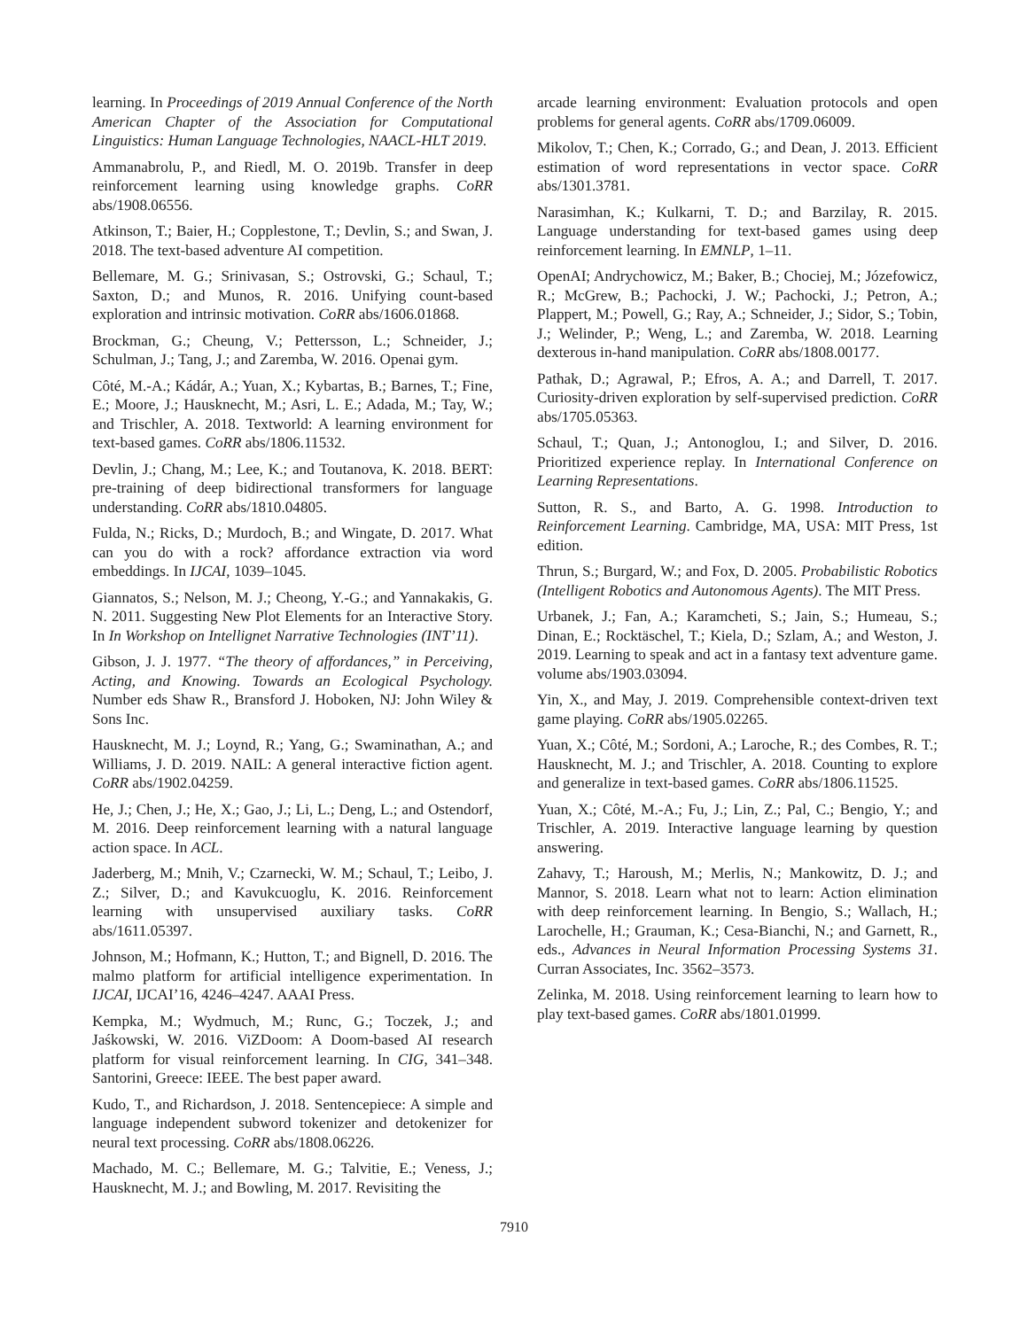learning. In Proceedings of 2019 Annual Conference of the North American Chapter of the Association for Computational Linguistics: Human Language Technologies, NAACL-HLT 2019.
Ammanabrolu, P., and Riedl, M. O. 2019b. Transfer in deep reinforcement learning using knowledge graphs. CoRR abs/1908.06556.
Atkinson, T.; Baier, H.; Copplestone, T.; Devlin, S.; and Swan, J. 2018. The text-based adventure AI competition.
Bellemare, M. G.; Srinivasan, S.; Ostrovski, G.; Schaul, T.; Saxton, D.; and Munos, R. 2016. Unifying count-based exploration and intrinsic motivation. CoRR abs/1606.01868.
Brockman, G.; Cheung, V.; Pettersson, L.; Schneider, J.; Schulman, J.; Tang, J.; and Zaremba, W. 2016. Openai gym.
Côté, M.-A.; Kádár, A.; Yuan, X.; Kybartas, B.; Barnes, T.; Fine, E.; Moore, J.; Hausknecht, M.; Asri, L. E.; Adada, M.; Tay, W.; and Trischler, A. 2018. Textworld: A learning environment for text-based games. CoRR abs/1806.11532.
Devlin, J.; Chang, M.; Lee, K.; and Toutanova, K. 2018. BERT: pre-training of deep bidirectional transformers for language understanding. CoRR abs/1810.04805.
Fulda, N.; Ricks, D.; Murdoch, B.; and Wingate, D. 2017. What can you do with a rock? affordance extraction via word embeddings. In IJCAI, 1039–1045.
Giannatos, S.; Nelson, M. J.; Cheong, Y.-G.; and Yannakakis, G. N. 2011. Suggesting New Plot Elements for an Interactive Story. In In Workshop on Intellignet Narrative Technologies (INT’11).
Gibson, J. J. 1977. “The theory of affordances,” in Perceiving, Acting, and Knowing. Towards an Ecological Psychology. Number eds Shaw R., Bransford J. Hoboken, NJ: John Wiley & Sons Inc.
Hausknecht, M. J.; Loynd, R.; Yang, G.; Swaminathan, A.; and Williams, J. D. 2019. NAIL: A general interactive fiction agent. CoRR abs/1902.04259.
He, J.; Chen, J.; He, X.; Gao, J.; Li, L.; Deng, L.; and Ostendorf, M. 2016. Deep reinforcement learning with a natural language action space. In ACL.
Jaderberg, M.; Mnih, V.; Czarnecki, W. M.; Schaul, T.; Leibo, J. Z.; Silver, D.; and Kavukcuoglu, K. 2016. Reinforcement learning with unsupervised auxiliary tasks. CoRR abs/1611.05397.
Johnson, M.; Hofmann, K.; Hutton, T.; and Bignell, D. 2016. The malmo platform for artificial intelligence experimentation. In IJCAI, IJCAI’16, 4246–4247. AAAI Press.
Kempka, M.; Wydmuch, M.; Runc, G.; Toczek, J.; and Jaśkowski, W. 2016. ViZDoom: A Doom-based AI research platform for visual reinforcement learning. In CIG, 341–348. Santorini, Greece: IEEE. The best paper award.
Kudo, T., and Richardson, J. 2018. Sentencepiece: A simple and language independent subword tokenizer and detokenizer for neural text processing. CoRR abs/1808.06226.
Machado, M. C.; Bellemare, M. G.; Talvitie, E.; Veness, J.; Hausknecht, M. J.; and Bowling, M. 2017. Revisiting the
arcade learning environment: Evaluation protocols and open problems for general agents. CoRR abs/1709.06009.
Mikolov, T.; Chen, K.; Corrado, G.; and Dean, J. 2013. Efficient estimation of word representations in vector space. CoRR abs/1301.3781.
Narasimhan, K.; Kulkarni, T. D.; and Barzilay, R. 2015. Language understanding for text-based games using deep reinforcement learning. In EMNLP, 1–11.
OpenAI; Andrychowicz, M.; Baker, B.; Chociej, M.; Józefowicz, R.; McGrew, B.; Pachocki, J. W.; Pachocki, J.; Petron, A.; Plappert, M.; Powell, G.; Ray, A.; Schneider, J.; Sidor, S.; Tobin, J.; Welinder, P.; Weng, L.; and Zaremba, W. 2018. Learning dexterous in-hand manipulation. CoRR abs/1808.00177.
Pathak, D.; Agrawal, P.; Efros, A. A.; and Darrell, T. 2017. Curiosity-driven exploration by self-supervised prediction. CoRR abs/1705.05363.
Schaul, T.; Quan, J.; Antonoglou, I.; and Silver, D. 2016. Prioritized experience replay. In International Conference on Learning Representations.
Sutton, R. S., and Barto, A. G. 1998. Introduction to Reinforcement Learning. Cambridge, MA, USA: MIT Press, 1st edition.
Thrun, S.; Burgard, W.; and Fox, D. 2005. Probabilistic Robotics (Intelligent Robotics and Autonomous Agents). The MIT Press.
Urbanek, J.; Fan, A.; Karamcheti, S.; Jain, S.; Humeau, S.; Dinan, E.; Rocktäschel, T.; Kiela, D.; Szlam, A.; and Weston, J. 2019. Learning to speak and act in a fantasy text adventure game. volume abs/1903.03094.
Yin, X., and May, J. 2019. Comprehensible context-driven text game playing. CoRR abs/1905.02265.
Yuan, X.; Côté, M.; Sordoni, A.; Laroche, R.; des Combes, R. T.; Hausknecht, M. J.; and Trischler, A. 2018. Counting to explore and generalize in text-based games. CoRR abs/1806.11525.
Yuan, X.; Côté, M.-A.; Fu, J.; Lin, Z.; Pal, C.; Bengio, Y.; and Trischler, A. 2019. Interactive language learning by question answering.
Zahavy, T.; Haroush, M.; Merlis, N.; Mankowitz, D. J.; and Mannor, S. 2018. Learn what not to learn: Action elimination with deep reinforcement learning. In Bengio, S.; Wallach, H.; Larochelle, H.; Grauman, K.; Cesa-Bianchi, N.; and Garnett, R., eds., Advances in Neural Information Processing Systems 31. Curran Associates, Inc. 3562–3573.
Zelinka, M. 2018. Using reinforcement learning to learn how to play text-based games. CoRR abs/1801.01999.
7910